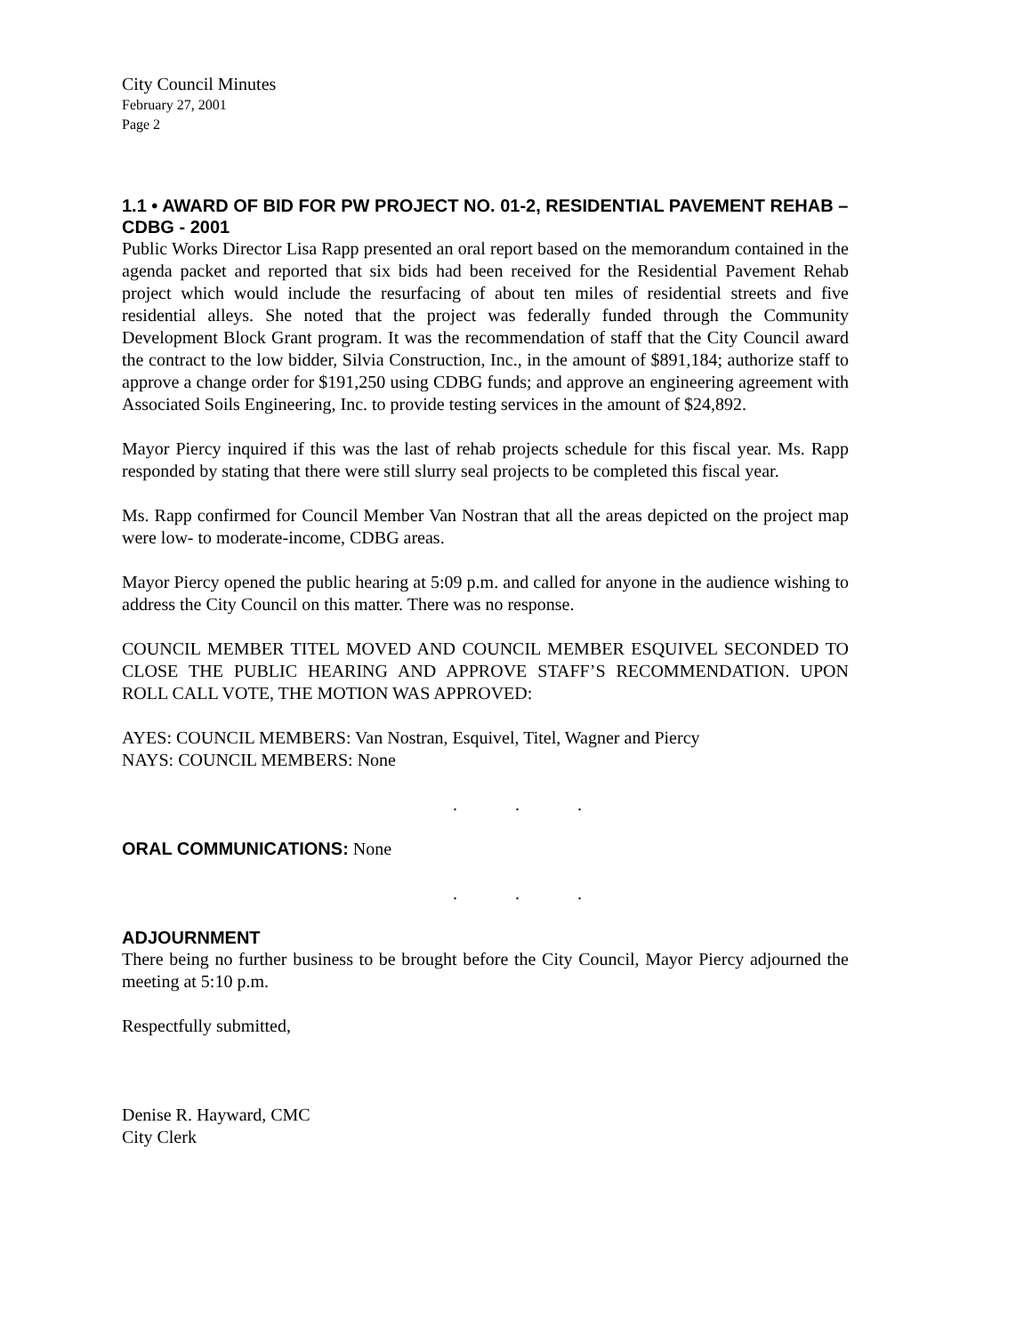City Council Minutes
February 27, 2001
Page 2
1.1 • AWARD OF BID FOR PW PROJECT NO. 01-2, RESIDENTIAL PAVEMENT REHAB – CDBG - 2001
Public Works Director Lisa Rapp presented an oral report based on the memorandum contained in the agenda packet and reported that six bids had been received for the Residential Pavement Rehab project which would include the resurfacing of about ten miles of residential streets and five residential alleys. She noted that the project was federally funded through the Community Development Block Grant program. It was the recommendation of staff that the City Council award the contract to the low bidder, Silvia Construction, Inc., in the amount of $891,184; authorize staff to approve a change order for $191,250 using CDBG funds; and approve an engineering agreement with Associated Soils Engineering, Inc. to provide testing services in the amount of $24,892.
Mayor Piercy inquired if this was the last of rehab projects schedule for this fiscal year. Ms. Rapp responded by stating that there were still slurry seal projects to be completed this fiscal year.
Ms. Rapp confirmed for Council Member Van Nostran that all the areas depicted on the project map were low- to moderate-income, CDBG areas.
Mayor Piercy opened the public hearing at 5:09 p.m. and called for anyone in the audience wishing to address the City Council on this matter. There was no response.
COUNCIL MEMBER TITEL MOVED AND COUNCIL MEMBER ESQUIVEL SECONDED TO CLOSE THE PUBLIC HEARING AND APPROVE STAFF’S RECOMMENDATION. UPON ROLL CALL VOTE, THE MOTION WAS APPROVED:
AYES: COUNCIL MEMBERS: Van Nostran, Esquivel, Titel, Wagner and Piercy
NAYS: COUNCIL MEMBERS: None
. . .
ORAL COMMUNICATIONS: None
. . .
ADJOURNMENT
There being no further business to be brought before the City Council, Mayor Piercy adjourned the meeting at 5:10 p.m.
Respectfully submitted,
Denise R. Hayward, CMC
City Clerk